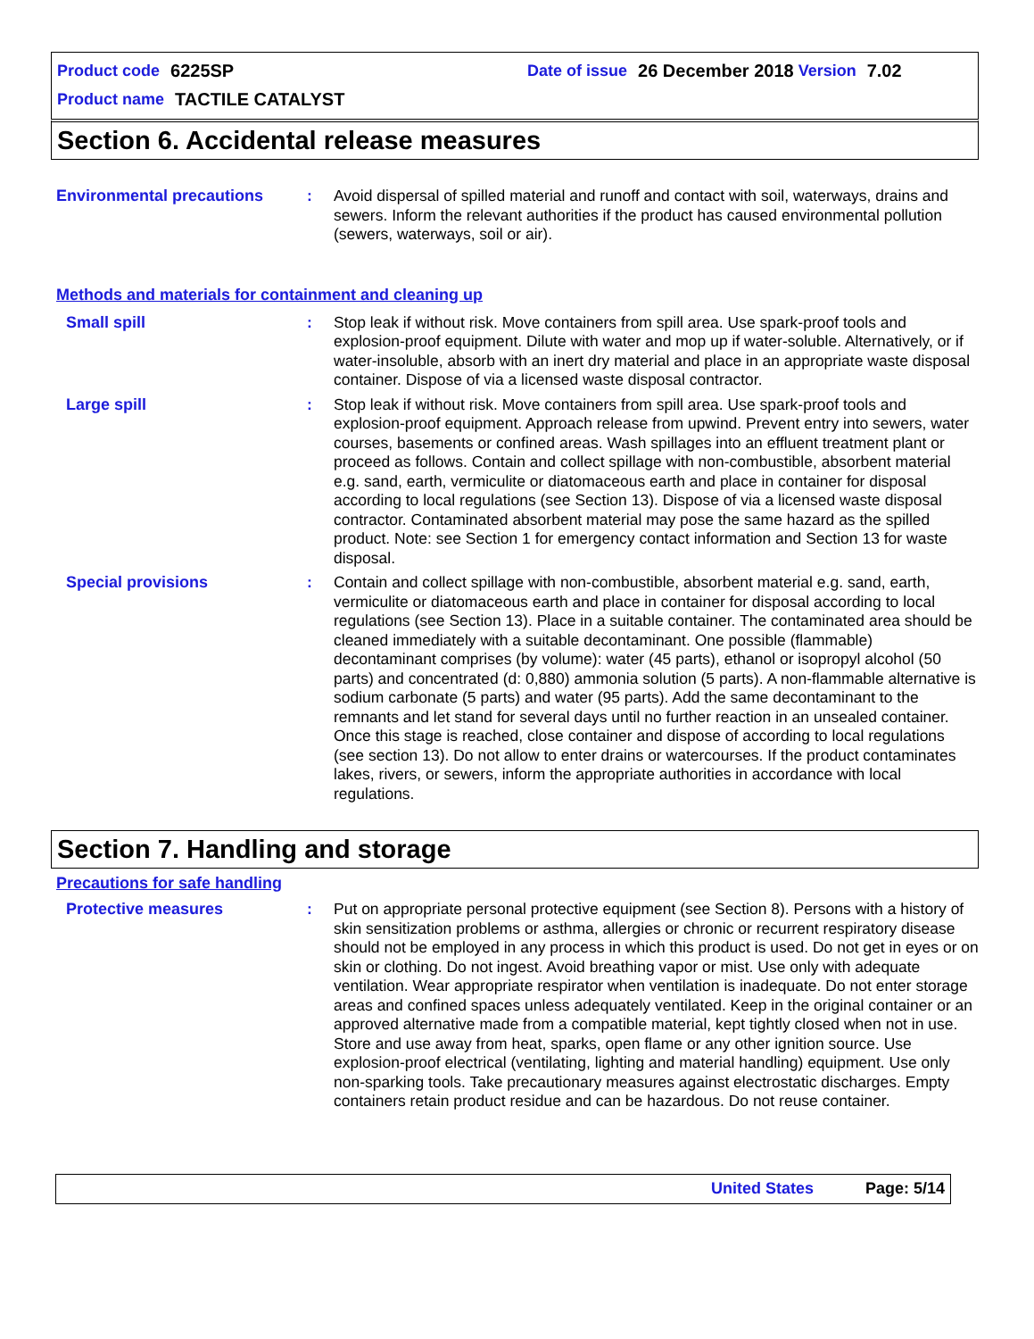Product code 6225SP Date of issue 26 December 2018 Version 7.02
Product name TACTILE CATALYST
Section 6. Accidental release measures
Environmental precautions : Avoid dispersal of spilled material and runoff and contact with soil, waterways, drains and sewers. Inform the relevant authorities if the product has caused environmental pollution (sewers, waterways, soil or air).
Methods and materials for containment and cleaning up
Small spill : Stop leak if without risk. Move containers from spill area. Use spark-proof tools and explosion-proof equipment. Dilute with water and mop up if water-soluble. Alternatively, or if water-insoluble, absorb with an inert dry material and place in an appropriate waste disposal container. Dispose of via a licensed waste disposal contractor.
Large spill : Stop leak if without risk. Move containers from spill area. Use spark-proof tools and explosion-proof equipment. Approach release from upwind. Prevent entry into sewers, water courses, basements or confined areas. Wash spillages into an effluent treatment plant or proceed as follows. Contain and collect spillage with non-combustible, absorbent material e.g. sand, earth, vermiculite or diatomaceous earth and place in container for disposal according to local regulations (see Section 13). Dispose of via a licensed waste disposal contractor. Contaminated absorbent material may pose the same hazard as the spilled product. Note: see Section 1 for emergency contact information and Section 13 for waste disposal.
Special provisions : Contain and collect spillage with non-combustible, absorbent material e.g. sand, earth, vermiculite or diatomaceous earth and place in container for disposal according to local regulations (see Section 13). Place in a suitable container. The contaminated area should be cleaned immediately with a suitable decontaminant. One possible (flammable) decontaminant comprises (by volume): water (45 parts), ethanol or isopropyl alcohol (50 parts) and concentrated (d: 0,880) ammonia solution (5 parts). A non-flammable alternative is sodium carbonate (5 parts) and water (95 parts). Add the same decontaminant to the remnants and let stand for several days until no further reaction in an unsealed container. Once this stage is reached, close container and dispose of according to local regulations (see section 13). Do not allow to enter drains or watercourses. If the product contaminates lakes, rivers, or sewers, inform the appropriate authorities in accordance with local regulations.
Section 7. Handling and storage
Precautions for safe handling
Protective measures : Put on appropriate personal protective equipment (see Section 8). Persons with a history of skin sensitization problems or asthma, allergies or chronic or recurrent respiratory disease should not be employed in any process in which this product is used. Do not get in eyes or on skin or clothing. Do not ingest. Avoid breathing vapor or mist. Use only with adequate ventilation. Wear appropriate respirator when ventilation is inadequate. Do not enter storage areas and confined spaces unless adequately ventilated. Keep in the original container or an approved alternative made from a compatible material, kept tightly closed when not in use. Store and use away from heat, sparks, open flame or any other ignition source. Use explosion-proof electrical (ventilating, lighting and material handling) equipment. Use only non-sparking tools. Take precautionary measures against electrostatic discharges. Empty containers retain product residue and can be hazardous. Do not reuse container.
United States Page: 5/14